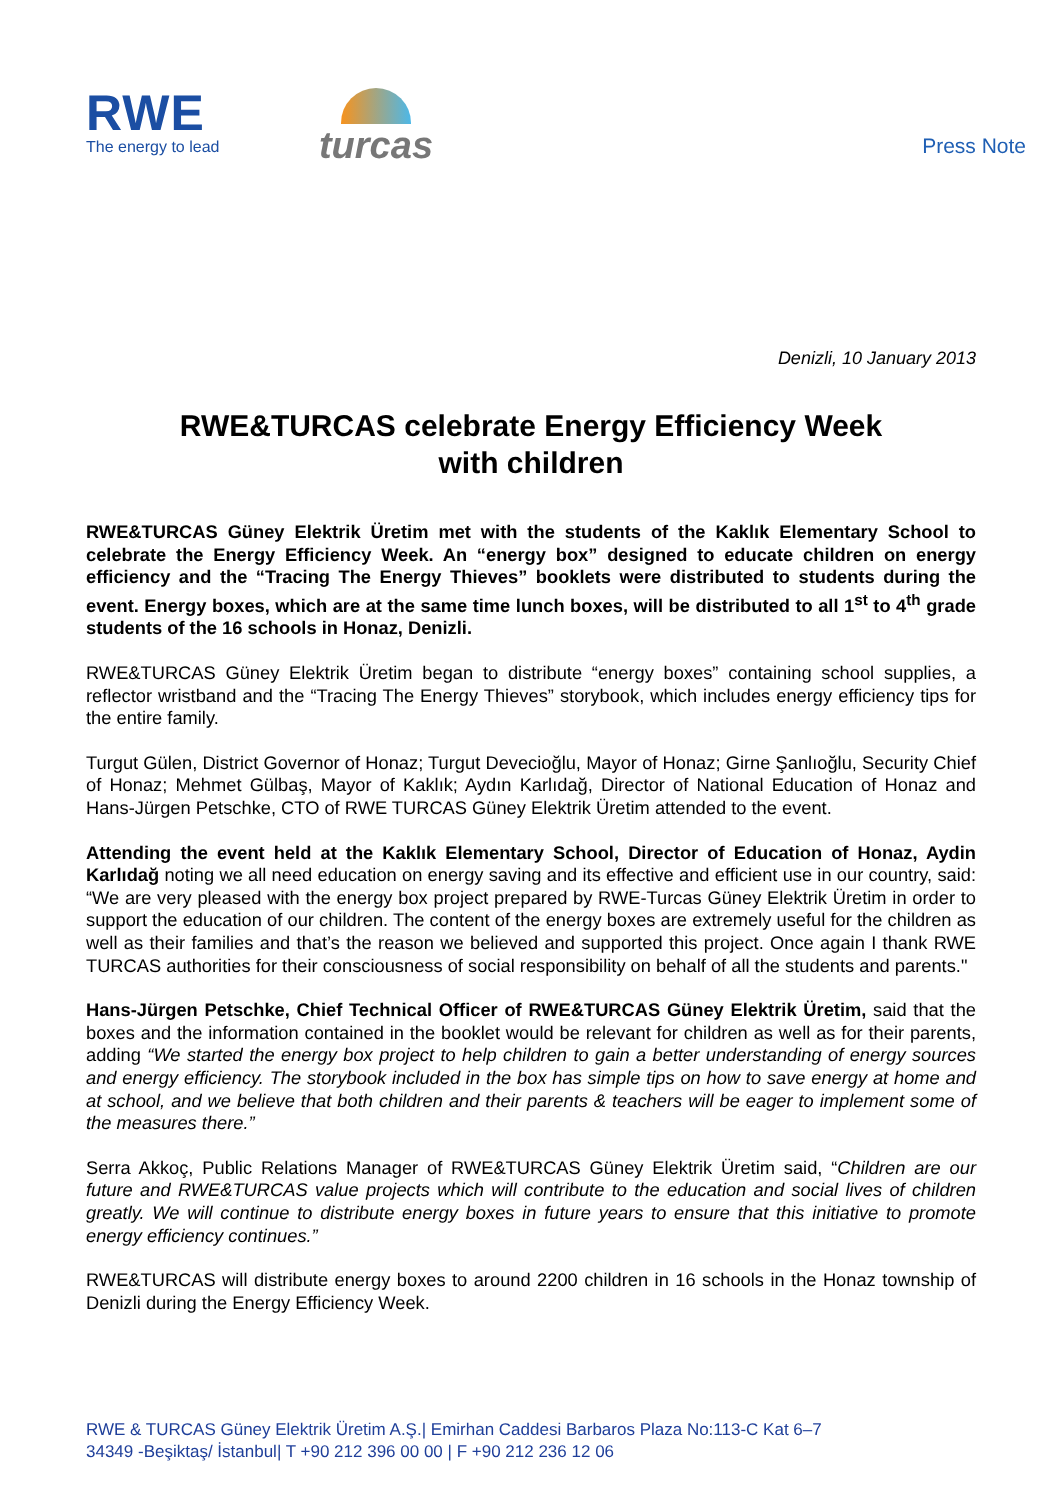RWE
The energy to lead
turcas
Press Note
Denizli, 10 January 2013
RWE&TURCAS celebrate Energy Efficiency Week
with children
RWE&TURCAS Güney Elektrik Üretim met with the students of the Kaklık Elementary School to celebrate the Energy Efficiency Week. An “energy box” designed to educate children on energy efficiency and the “Tracing The Energy Thieves” booklets were distributed to students during the event. Energy boxes, which are at the same time lunch boxes, will be distributed to all 1<sup>st</sup> to 4<sup>th</sup> grade students of the 16 schools in Honaz, Denizli.
RWE&TURCAS Güney Elektrik Üretim began to distribute “energy boxes” containing school supplies, a reflector wristband and the “Tracing The Energy Thieves” storybook, which includes energy efficiency tips for the entire family.
Turgut Gülen, District Governor of Honaz; Turgut Devecioğlu, Mayor of Honaz; Girne Şanlıoğlu, Security Chief of Honaz; Mehmet Gülbaş, Mayor of Kaklık; Aydın Karlıdağ, Director of National Education of Honaz and Hans-Jürgen Petschke, CTO of RWE TURCAS Güney Elektrik Üretim attended to the event.
Attending the event held at the Kaklık Elementary School, Director of Education of Honaz, Aydin Karlıdağ noting we all need education on energy saving and its effective and efficient use in our country, said: “We are very pleased with the energy box project prepared by RWE-Turcas Güney Elektrik Üretim in order to support the education of our children. The content of the energy boxes are extremely useful for the children as well as their families and that’s the reason we believed and supported this project. Once again I thank RWE TURCAS authorities for their consciousness of social responsibility on behalf of all the students and parents."
Hans-Jürgen Petschke, Chief Technical Officer of RWE&TURCAS Güney Elektrik Üretim, said that the boxes and the information contained in the booklet would be relevant for children as well as for their parents, adding “We started the energy box project to help children to gain a better understanding of energy sources and energy efficiency. The storybook included in the box has simple tips on how to save energy at home and at school, and we believe that both children and their parents & teachers will be eager to implement some of the measures there.”
Serra Akkoç, Public Relations Manager of RWE&TURCAS Güney Elektrik Üretim said, “Children are our future and RWE&TURCAS value projects which will contribute to the education and social lives of children greatly. We will continue to distribute energy boxes in future years to ensure that this initiative to promote energy efficiency continues.”
RWE&TURCAS will distribute energy boxes to around 2200 children in 16 schools in the Honaz township of Denizli during the Energy Efficiency Week.
RWE & TURCAS Güney Elektrik Üretim A.Ş.| Emirhan Caddesi Barbaros Plaza No:113-C Kat 6–7
34349 -Beşiktaş/ İstanbul| T +90 212 396 00 00 | F +90 212 236 12 06